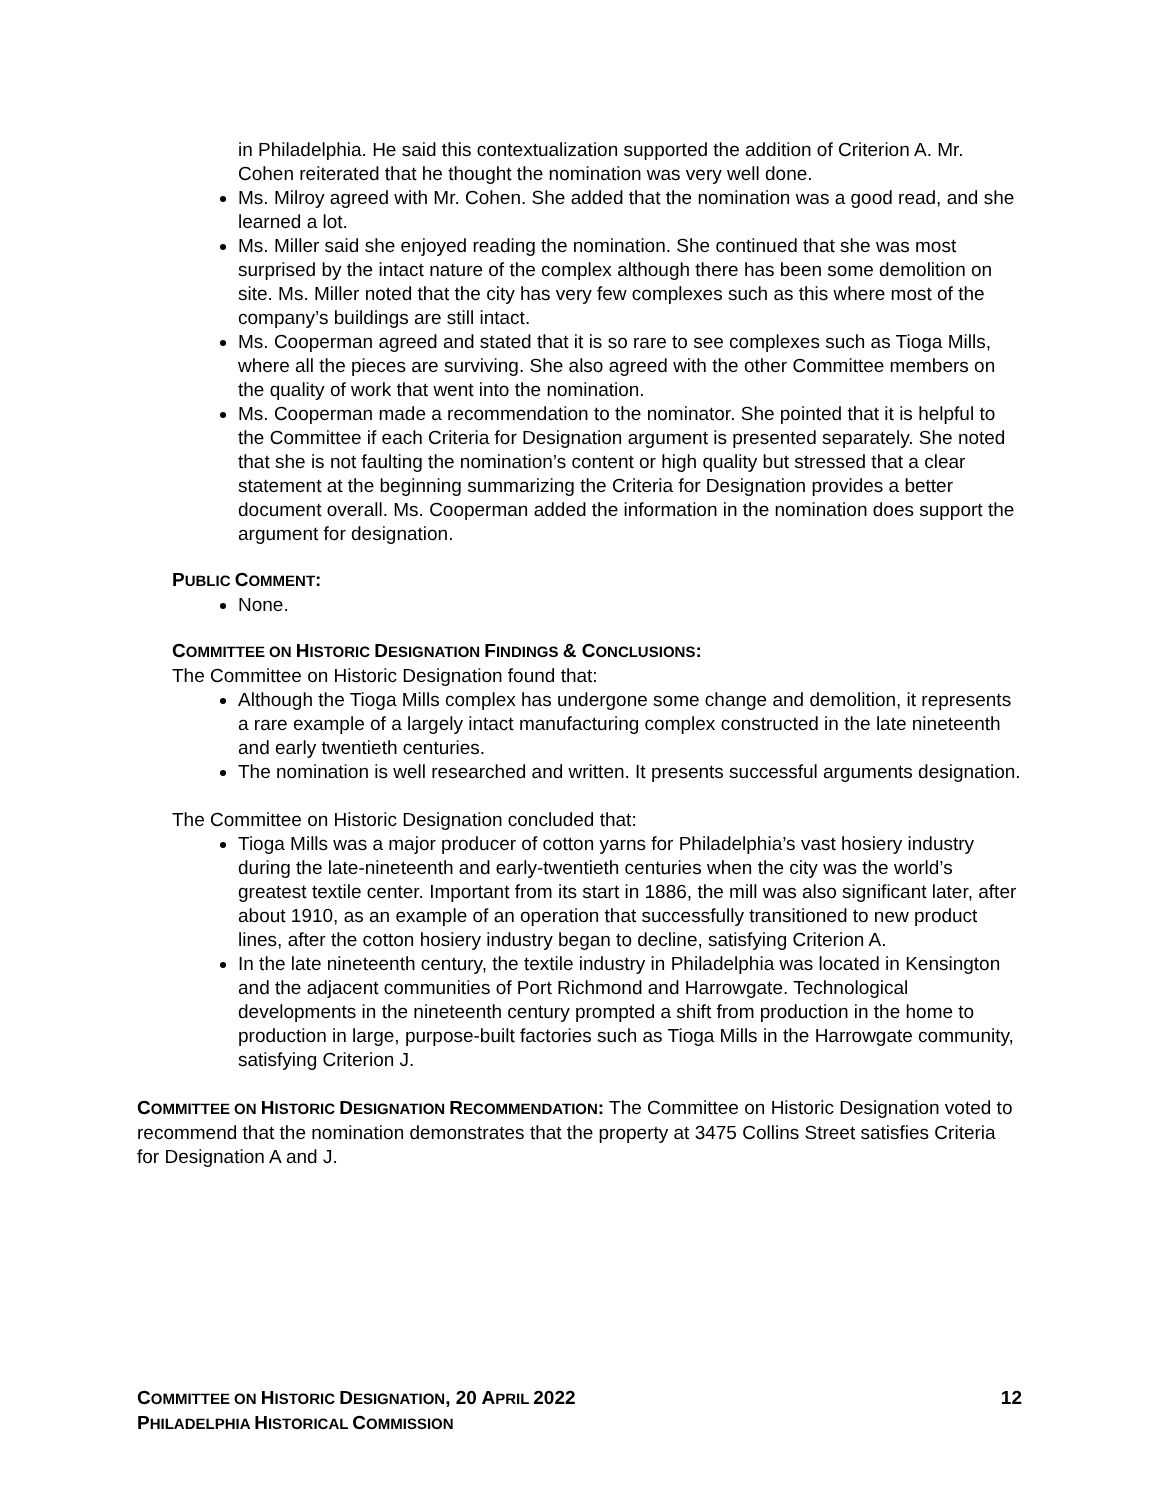in Philadelphia. He said this contextualization supported the addition of Criterion A. Mr. Cohen reiterated that he thought the nomination was very well done.
Ms. Milroy agreed with Mr. Cohen. She added that the nomination was a good read, and she learned a lot.
Ms. Miller said she enjoyed reading the nomination. She continued that she was most surprised by the intact nature of the complex although there has been some demolition on site. Ms. Miller noted that the city has very few complexes such as this where most of the company’s buildings are still intact.
Ms. Cooperman agreed and stated that it is so rare to see complexes such as Tioga Mills, where all the pieces are surviving. She also agreed with the other Committee members on the quality of work that went into the nomination.
Ms. Cooperman made a recommendation to the nominator. She pointed that it is helpful to the Committee if each Criteria for Designation argument is presented separately. She noted that she is not faulting the nomination’s content or high quality but stressed that a clear statement at the beginning summarizing the Criteria for Designation provides a better document overall. Ms. Cooperman added the information in the nomination does support the argument for designation.
PUBLIC COMMENT:
None.
COMMITTEE ON HISTORIC DESIGNATION FINDINGS & CONCLUSIONS:
The Committee on Historic Designation found that:
Although the Tioga Mills complex has undergone some change and demolition, it represents a rare example of a largely intact manufacturing complex constructed in the late nineteenth and early twentieth centuries.
The nomination is well researched and written. It presents successful arguments designation.
The Committee on Historic Designation concluded that:
Tioga Mills was a major producer of cotton yarns for Philadelphia’s vast hosiery industry during the late-nineteenth and early-twentieth centuries when the city was the world’s greatest textile center. Important from its start in 1886, the mill was also significant later, after about 1910, as an example of an operation that successfully transitioned to new product lines, after the cotton hosiery industry began to decline, satisfying Criterion A.
In the late nineteenth century, the textile industry in Philadelphia was located in Kensington and the adjacent communities of Port Richmond and Harrowgate. Technological developments in the nineteenth century prompted a shift from production in the home to production in large, purpose-built factories such as Tioga Mills in the Harrowgate community, satisfying Criterion J.
COMMITTEE ON HISTORIC DESIGNATION RECOMMENDATION: The Committee on Historic Designation voted to recommend that the nomination demonstrates that the property at 3475 Collins Street satisfies Criteria for Designation A and J.
COMMITTEE ON HISTORIC DESIGNATION, 20 APRIL 2022 12
PHILADELPHIA HISTORICAL COMMISSION